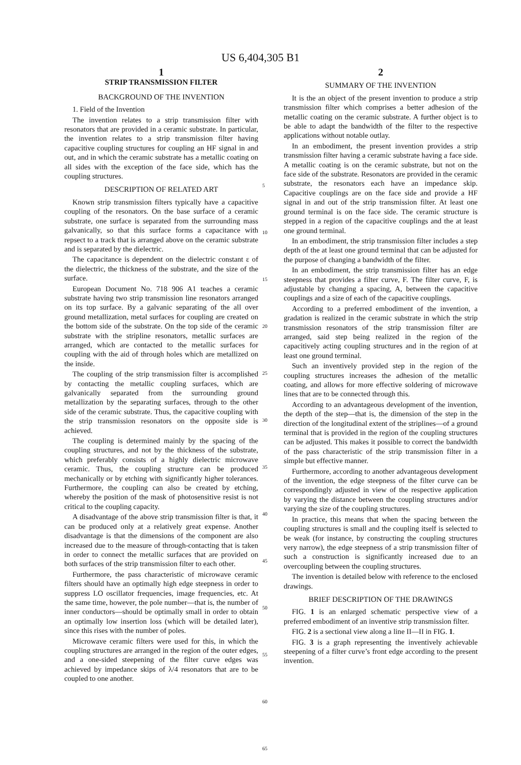US 6,404,305 B1
1
STRIP TRANSMISSION FILTER
BACKGROUND OF THE INVENTION
1. Field of the Invention
The invention relates to a strip transmission filter with resonators that are provided in a ceramic substrate. In particular, the invention relates to a strip transmission filter having capacitive coupling structures for coupling an HF signal in and out, and in which the ceramic substrate has a metallic coating on all sides with the exception of the face side, which has the coupling structures.
DESCRIPTION OF RELATED ART
Known strip transmission filters typically have a capacitive coupling of the resonators. On the base surface of a ceramic substrate, one surface is separated from the surrounding mass galvanically, so that this surface forms a capacitance with repsect to a track that is arranged above on the ceramic substrate and is separated by the dielectric.
The capacitance is dependent on the dielectric constant ε of the dielectric, the thickness of the substrate, and the size of the surface.
European Document No. 718 906 A1 teaches a ceramic substrate having two strip transmission line resonators arranged on its top surface. By a galvanic separating of the all over ground metallization, metal surfaces for coupling are created on the bottom side of the substrate. On the top side of the ceramic substrate with the stripline resonators, metallic surfaces are arranged, which are contacted to the metallic surfaces for coupling with the aid of through holes which are metallized on the inside.
The coupling of the strip transmission filter is accomplished by contacting the metallic coupling surfaces, which are galvanically separated from the surrounding ground metallization by the separating surfaces, through to the other side of the ceramic substrate. Thus, the capacitive coupling with the strip transmission resonators on the opposite side is achieved.
The coupling is determined mainly by the spacing of the coupling structures, and not by the thickness of the substrate, which preferably consists of a highly dielectric microwave ceramic. Thus, the coupling structure can be produced mechanically or by etching with significantly higher tolerances. Furthermore, the coupling can also be created by etching, whereby the position of the mask of photosensitive resist is not critical to the coupling capacity.
A disadvantage of the above strip transmission filter is that, it can be produced only at a relatively great expense. Another disadvantage is that the dimensions of the component are also increased due to the measure of through-contacting that is taken in order to connect the metallic surfaces that are provided on both surfaces of the strip transmission filter to each other.
Furthermore, the pass characteristic of microwave ceramic filters should have an optimally high edge steepness in order to suppress LO oscillator frequencies, image frequencies, etc. At the same time, however, the pole number—that is, the number of inner conductors—should be optimally small in order to obtain an optimally low insertion loss (which will be detailed later), since this rises with the number of poles.
Microwave ceramic filters were used for this, in which the coupling structures are arranged in the region of the outer edges, and a one-sided steepening of the filter curve edges was achieved by impedance skips of λ/4 resonators that are to be coupled to one another.
5
10
15
20
25
30
35
40
45
50
55
60
65
2
SUMMARY OF THE INVENTION
It is the an object of the present invention to produce a strip transmission filter which comprises a better adhesion of the metallic coating on the ceramic substrate. A further object is to be able to adapt the bandwidth of the filter to the respective applications without notable outlay.
In an embodiment, the present invention provides a strip transmission filter having a ceramic substrate having a face side. A metallic coating is on the ceramic substrate, but not on the face side of the substrate. Resonators are provided in the ceramic substrate, the resonators each have an impedance skip. Capacitive couplings are on the face side and provide a HF signal in and out of the strip transmission filter. At least one ground terminal is on the face side. The ceramic structure is stepped in a region of the capacitive couplings and the at least one ground terminal.
In an embodiment, the strip transmission filter includes a step depth of the at least one ground terminal that can be adjusted for the purpose of changing a bandwidth of the filter.
In an embodiment, the strip transmission filter has an edge steepness that provides a filter curve, F. The filter curve, F, is adjustable by changing a spacing, A, between the capacitive couplings and a size of each of the capacitive couplings.
According to a preferred embodiment of the invention, a gradation is realized in the ceramic substrate in which the strip transmission resonators of the strip transmission filter are arranged, said step being realized in the region of the capacitively acting coupling structures and in the region of at least one ground terminal.
Such an inventively provided step in the region of the coupling structures increases the adhesion of the metallic coating, and allows for more effective soldering of microwave lines that are to be connected through this.
According to an advantageous development of the invention, the depth of the step—that is, the dimension of the step in the direction of the longitudinal extent of the striplines—of a ground terminal that is provided in the region of the coupling structures can be adjusted. This makes it possible to correct the bandwidth of the pass characteristic of the strip transmission filter in a simple but effective manner.
Furthermore, according to another advantageous development of the invention, the edge steepness of the filter curve can be correspondingly adjusted in view of the respective application by varying the distance between the coupling structures and/or varying the size of the coupling structures.
In practice, this means that when the spacing between the coupling structures is small and the coupling itself is selected to be weak (for instance, by constructing the coupling structures very narrow), the edge steepness of a strip transmission filter of such a construction is significantly increased due to an overcoupling between the coupling structures.
The invention is detailed below with reference to the enclosed drawings.
BRIEF DESCRIPTION OF THE DRAWINGS
FIG. 1 is an enlarged schematic perspective view of a preferred embodiment of an inventive strip transmission filter.
FIG. 2 is a sectional view along a line II—II in FIG. 1.
FIG. 3 is a graph representing the inventively achievable steepening of a filter curve’s front edge according to the present invention.